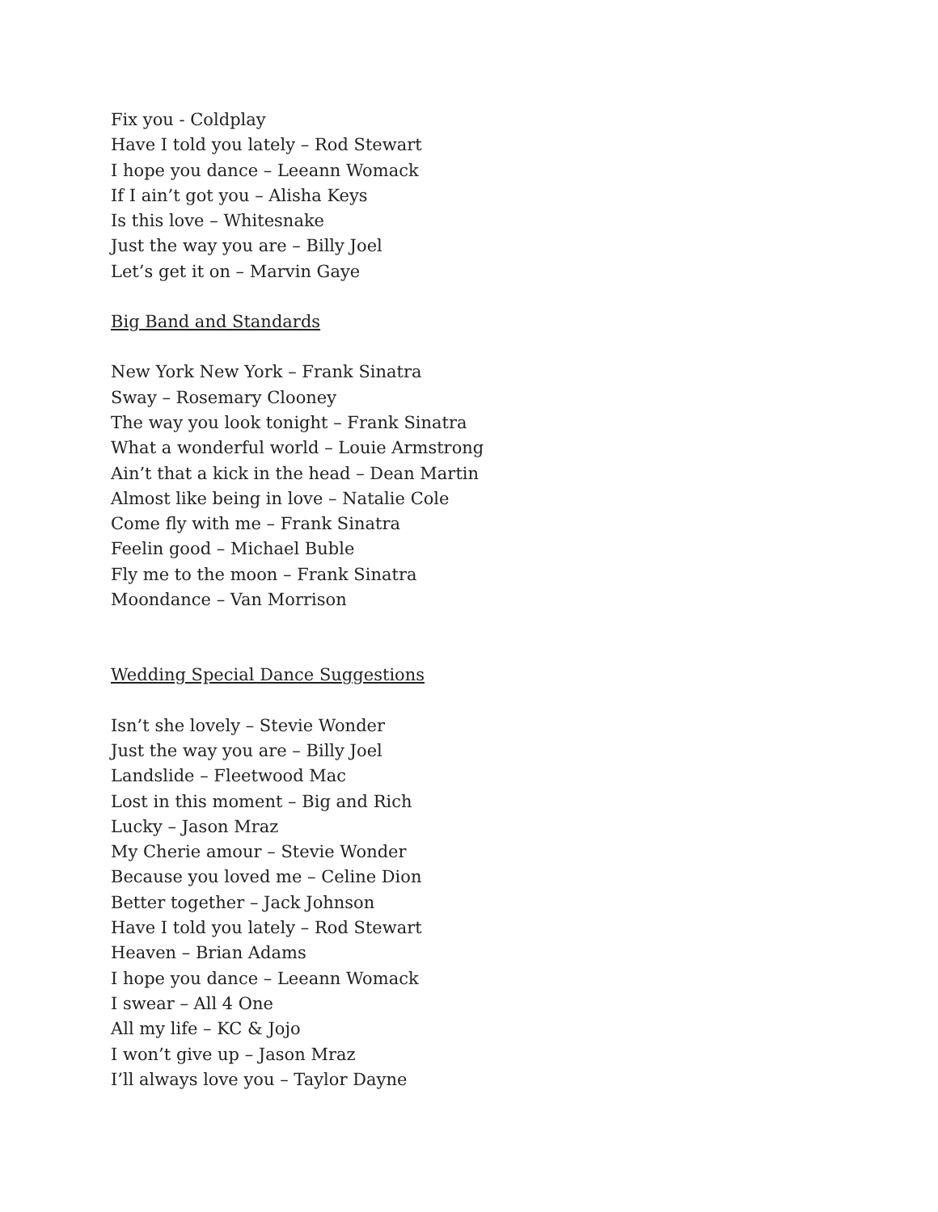Fix you - Coldplay
Have I told you lately – Rod Stewart
I hope you dance – Leeann Womack
If I ain’t got you – Alisha Keys
Is this love – Whitesnake
Just the way you are – Billy Joel
Let’s get it on – Marvin Gaye
Big Band and Standards
New York New York – Frank Sinatra
Sway – Rosemary Clooney
The way you look tonight – Frank Sinatra
What a wonderful world – Louie Armstrong
Ain’t that a kick in the head – Dean Martin
Almost like being in love – Natalie Cole
Come fly with me – Frank Sinatra
Feelin good – Michael Buble
Fly me to the moon – Frank Sinatra
Moondance – Van Morrison
Wedding Special Dance Suggestions
Isn’t she lovely – Stevie Wonder
Just the way you are – Billy Joel
Landslide – Fleetwood Mac
Lost in this moment – Big and Rich
Lucky – Jason Mraz
My Cherie amour – Stevie Wonder
Because you loved me – Celine Dion
Better together – Jack Johnson
Have I told you lately – Rod Stewart
Heaven – Brian Adams
I hope you dance – Leeann Womack
I swear – All 4 One
All my life – KC & Jojo
I won’t give up – Jason Mraz
I’ll always love you – Taylor Dayne